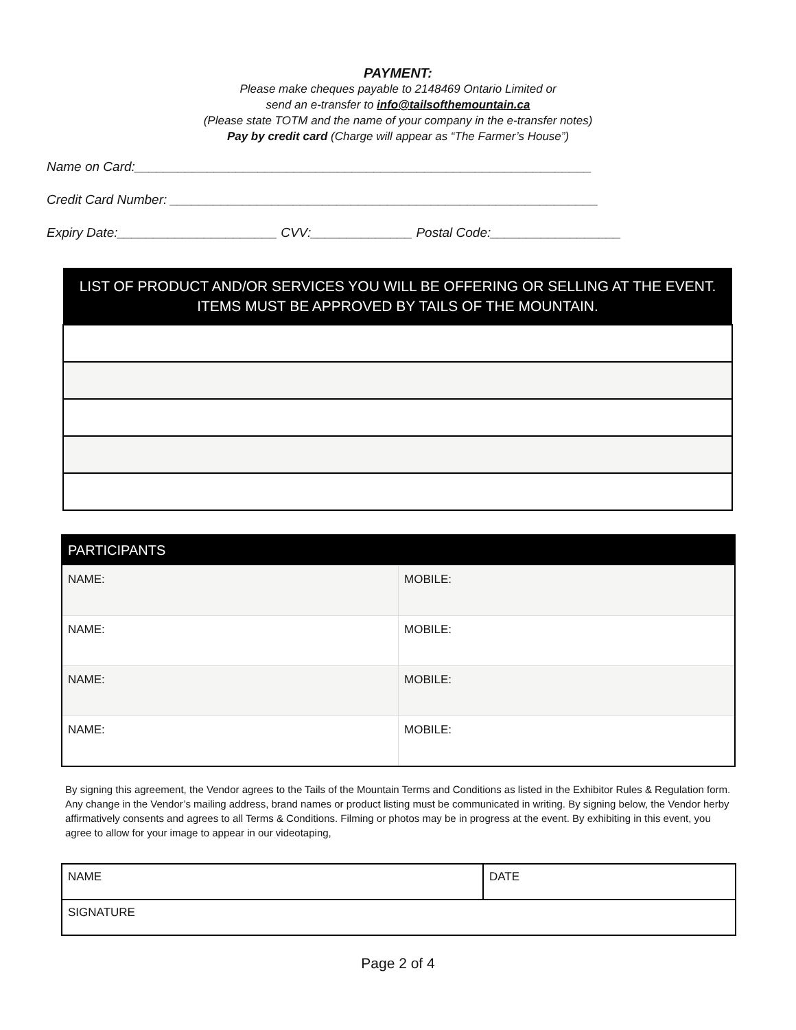PAYMENT:
Please make cheques payable to 2148469 Ontario Limited or
send an e-transfer to info@tailsofthemountain.ca
(Please state TOTM and the name of your company in the e-transfer notes)
Pay by credit card (Charge will appear as “The Farmer’s House”)
Name on Card:_______________________________________________________________
Credit Card Number: ___________________________________________________________
Expiry Date:______________________ CVV:______________ Postal Code:__________________
| LIST OF PRODUCT AND/OR SERVICES YOU WILL BE OFFERING OR SELLING AT THE EVENT. ITEMS MUST BE APPROVED BY TAILS OF THE MOUNTAIN. |
| --- |
| PARTICIPANTS | |
| --- | --- |
| NAME: | MOBILE: |
| NAME: | MOBILE: |
| NAME: | MOBILE: |
| NAME: | MOBILE: |
By signing this agreement, the Vendor agrees to the Tails of the Mountain Terms and Conditions as listed in the Exhibitor Rules & Regulation form. Any change in the Vendor’s mailing address, brand names or product listing must be communicated in writing. By signing below, the Vendor herby affirmatively consents and agrees to all Terms & Conditions. Filming or photos may be in progress at the event. By exhibiting in this event, you agree to allow for your image to appear in our videotaping,
| NAME | DATE |
| SIGNATURE | |
Page 2 of 4